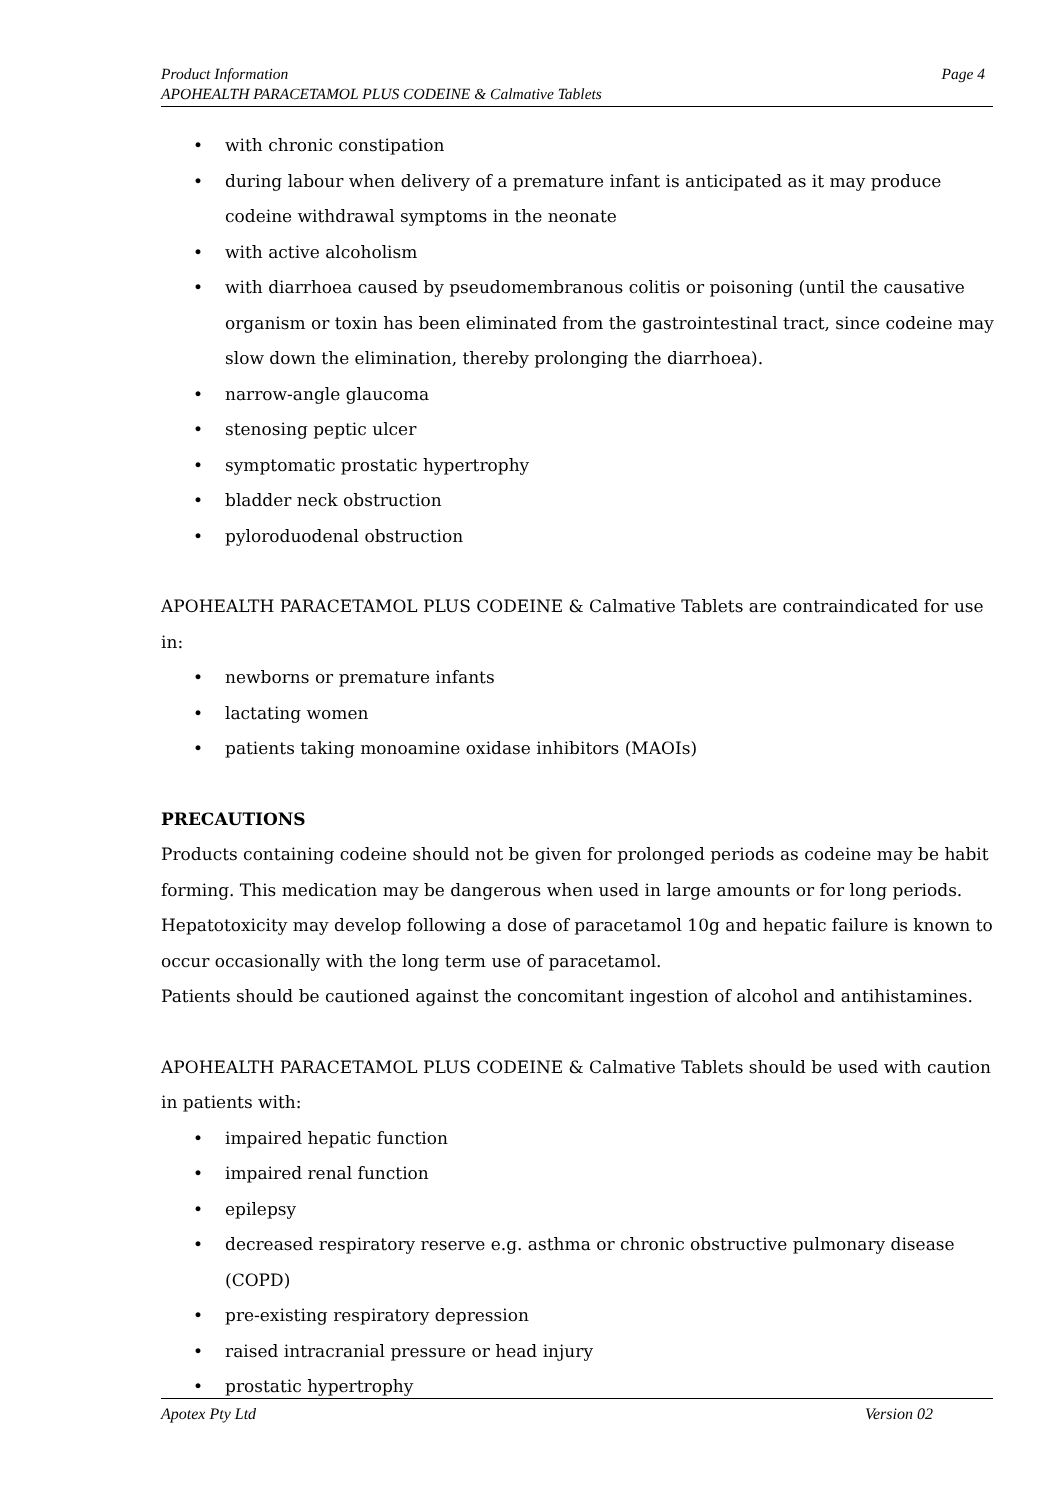Page 4 Product Information
APOHEALTH PARACETAMOL PLUS CODEINE & Calmative Tablets
• with chronic constipation
• during labour when delivery of a premature infant is anticipated as it may produce codeine withdrawal symptoms in the neonate
• with active alcoholism
• with diarrhoea caused by pseudomembranous colitis or poisoning (until the causative organism or toxin has been eliminated from the gastrointestinal tract, since codeine may slow down the elimination, thereby prolonging the diarrhoea).
• narrow-angle glaucoma
• stenosing peptic ulcer
• symptomatic prostatic hypertrophy
• bladder neck obstruction
• pyloroduodenal obstruction
APOHEALTH PARACETAMOL PLUS CODEINE & Calmative Tablets are contraindicated for use in:
• newborns or premature infants
• lactating women
• patients taking monoamine oxidase inhibitors (MAOIs)
PRECAUTIONS
Products containing codeine should not be given for prolonged periods as codeine may be habit forming. This medication may be dangerous when used in large amounts or for long periods. Hepatotoxicity may develop following a dose of paracetamol 10g and hepatic failure is known to occur occasionally with the long term use of paracetamol.
Patients should be cautioned against the concomitant ingestion of alcohol and antihistamines.
APOHEALTH PARACETAMOL PLUS CODEINE & Calmative Tablets should be used with caution in patients with:
• impaired hepatic function
• impaired renal function
• epilepsy
• decreased respiratory reserve e.g. asthma or chronic obstructive pulmonary disease (COPD)
• pre-existing respiratory depression
• raised intracranial pressure or head injury
• prostatic hypertrophy
Version 02 Apotex Pty Ltd